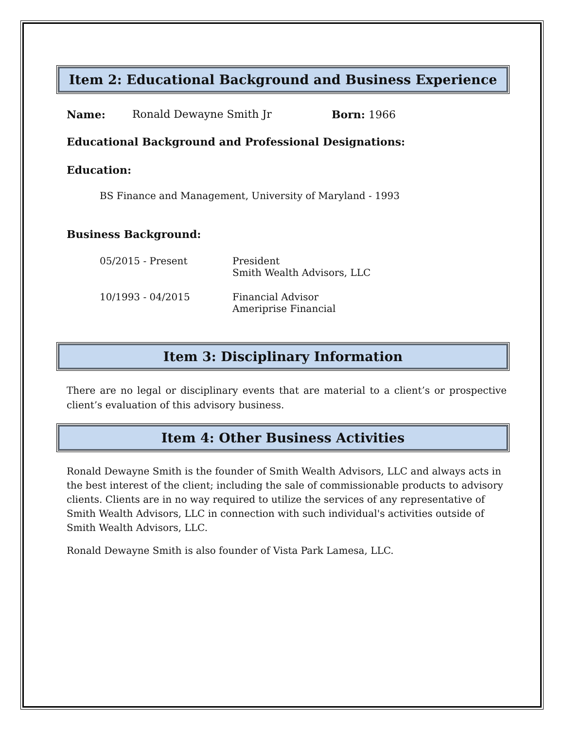Item 2: Educational Background and Business Experience
Name: Ronald Dewayne Smith Jr Born: 1966
Educational Background and Professional Designations:
Education:
BS Finance and Management, University of Maryland - 1993
Business Background:
05/2015 - Present President
Smith Wealth Advisors, LLC
10/1993 - 04/2015 Financial Advisor
Ameriprise Financial
Item 3: Disciplinary Information
There are no legal or disciplinary events that are material to a client’s or prospective client’s evaluation of this advisory business.
Item 4: Other Business Activities
Ronald Dewayne Smith is the founder of Smith Wealth Advisors, LLC and always acts in the best interest of the client; including the sale of commissionable products to advisory clients. Clients are in no way required to utilize the services of any representative of Smith Wealth Advisors, LLC in connection with such individual's activities outside of Smith Wealth Advisors, LLC.
Ronald Dewayne Smith is also founder of Vista Park Lamesa, LLC.